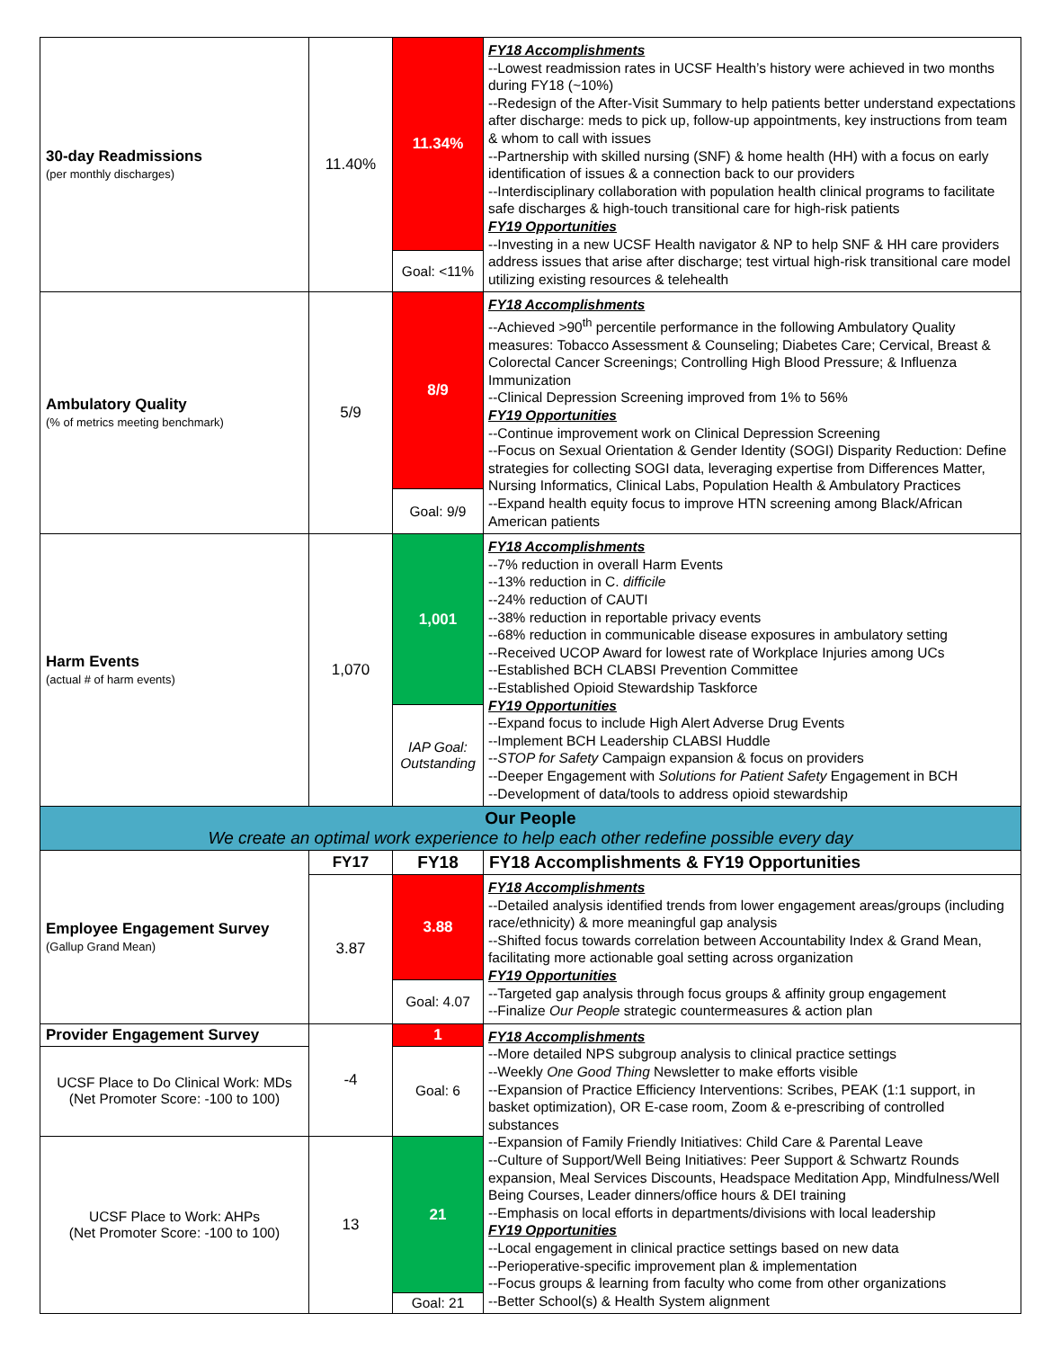| 30-day Readmissions (per monthly discharges) | 11.40% | 11.34% | FY18 Accomplishments --Lowest readmission rates in UCSF Health’s history were achieved in two months during FY18 (~10%) --Redesign of the After-Visit Summary to help patients better understand expectations after discharge: meds to pick up, follow-up appointments, key instructions from team & whom to call with issues --Partnership with skilled nursing (SNF) & home health (HH) with a focus on early identification of issues & a connection back to our providers --Interdisciplinary collaboration with population health clinical programs to facilitate safe discharges & high-touch transitional care for high-risk patients FY19 Opportunities --Investing in a new UCSF Health navigator & NP to help SNF & HH care providers address issues that arise after discharge; test virtual high-risk transitional care model utilizing existing resources & telehealth |
| | | Goal: <11% | |
| Ambulatory Quality (% of metrics meeting benchmark) | 5/9 | 8/9 | FY18 Accomplishments --Achieved >90<sup>th</sup> percentile performance in the following Ambulatory Quality measures: Tobacco Assessment & Counseling; Diabetes Care; Cervical, Breast & Colorectal Cancer Screenings; Controlling High Blood Pressure; & Influenza Immunization --Clinical Depression Screening improved from 1% to 56% FY19 Opportunities --Continue improvement work on Clinical Depression Screening --Focus on Sexual Orientation & Gender Identity (SOGI) Disparity Reduction: Define strategies for collecting SOGI data, leveraging expertise from Differences Matter, Nursing Informatics, Clinical Labs, Population Health & Ambulatory Practices --Expand health equity focus to improve HTN screening among Black/African American patients |
| | | Goal: 9/9 | |
| Harm Events (actual # of harm events) | 1,070 | 1,001 | FY18 Accomplishments --7% reduction in overall Harm Events --13% reduction in C. difficile --24% reduction of CAUTI --38% reduction in reportable privacy events --68% reduction in communicable disease exposures in ambulatory setting --Received UCOP Award for lowest rate of Workplace Injuries among UCs --Established BCH CLABSI Prevention Committee --Established Opioid Stewardship Taskforce FY19 Opportunities --Expand focus to include High Alert Adverse Drug Events --Implement BCH Leadership CLABSI Huddle -- STOP for Safety Campaign expansion & focus on providers --Deeper Engagement with Solutions for Patient Safety Engagement in BCH --Development of data/tools to address opioid stewardship |
| | | IAP Goal: Outstanding | |
| Our People We create an optimal work experience to help each other redefine possible every day | | | |
| Employee Engagement Survey (Gallup Grand Mean) | FY17 | FY18 | FY18 Accomplishments & FY19 Opportunities |
| | 3.87 | 3.88 | FY18 Accomplishments --Detailed analysis identified trends from lower engagement areas/groups (including race/ethnicity) & more meaningful gap analysis --Shifted focus towards correlation between Accountability Index & Grand Mean, facilitating more actionable goal setting across organization FY19 Opportunities --Targeted gap analysis through focus groups & affinity group engagement --Finalize Our People strategic countermeasures & action plan |
| | | Goal: 4.07 | |
| Provider Engagement Survey | -4 | 1 | FY18 Accomplishments --More detailed NPS subgroup analysis to clinical practice settings --Weekly One Good Thing Newsletter to make efforts visible --Expansion of Practice Efficiency Interventions: Scribes, PEAK (1:1 support, in basket optimization), OR E-case room, Zoom & e-prescribing of controlled substances --Expansion of Family Friendly Initiatives: Child Care & Parental Leave --Culture of Support/Well Being Initiatives: Peer Support & Schwartz Rounds expansion, Meal Services Discounts, Headspace Meditation App, Mindfulness/Well Being Courses, Leader dinners/office hours & DEI training --Emphasis on local efforts in departments/divisions with local leadership FY19 Opportunities --Local engagement in clinical practice settings based on new data --Perioperative-specific improvement plan & implementation --Focus groups & learning from faculty who come from other organizations --Better School(s) & Health System alignment |
| UCSF Place to Do Clinical Work: MDs (Net Promoter Score: -100 to 100) | | Goal: 6 | |
| UCSF Place to Work: AHPs (Net Promoter Score: -100 to 100) | 13 | 21 | |
| | | Goal: 21 | |